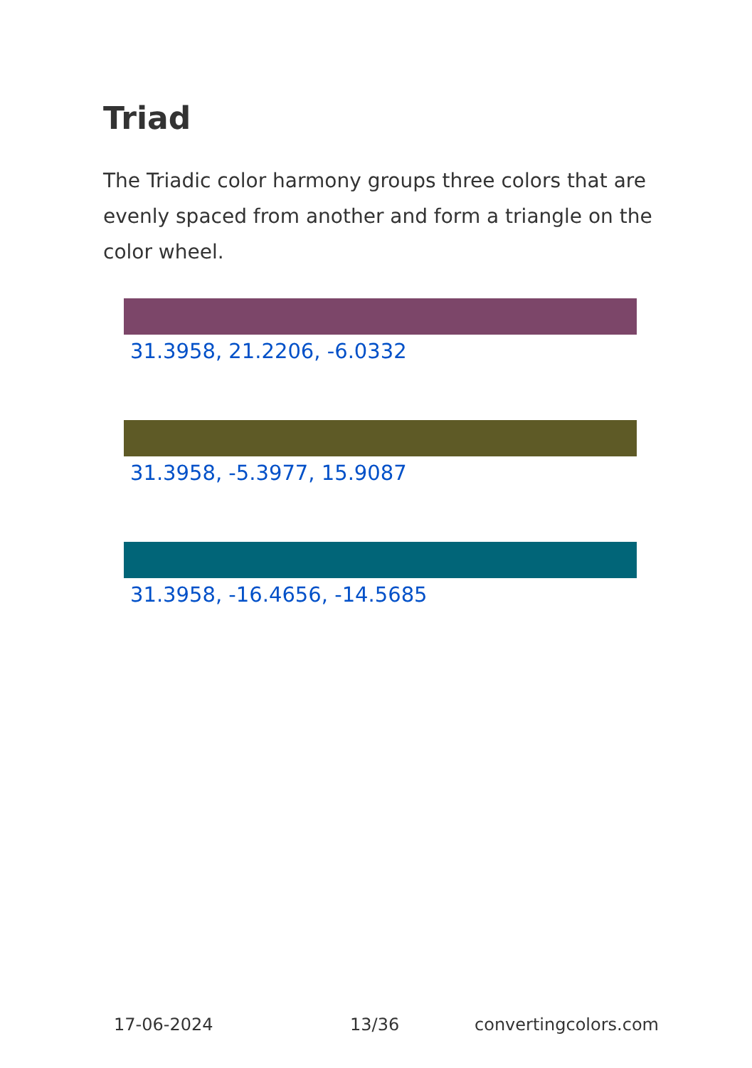Triad
The Triadic color harmony groups three colors that are evenly spaced from another and form a triangle on the color wheel.
31.3958, 21.2206, -6.0332
31.3958, -5.3977, 15.9087
31.3958, -16.4656, -14.5685
17-06-2024 13/36 convertingcolors.com